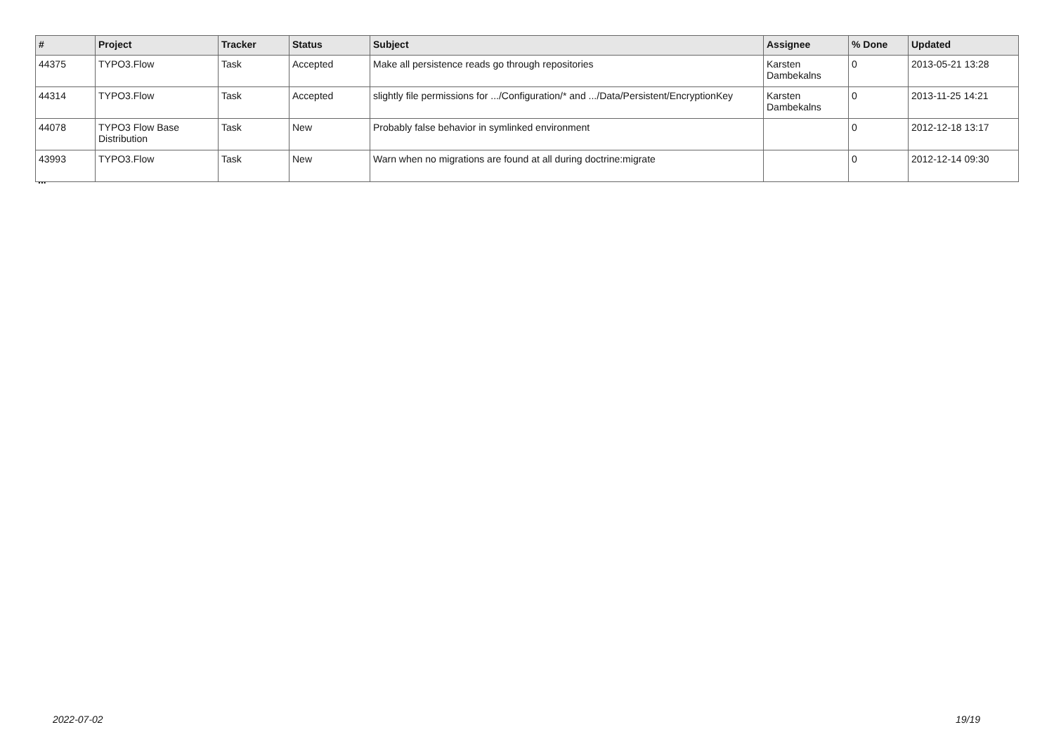| # | Project | Tracker | Status | Subject | Assignee | % Done | Updated |
| --- | --- | --- | --- | --- | --- | --- | --- |
| 44375 | TYPO3.Flow | Task | Accepted | Make all persistence reads go through repositories | Karsten Dambekalns | 0 | 2013-05-21 13:28 |
| 44314 | TYPO3.Flow | Task | Accepted | slightly file permissions for .../Configuration/* and .../Data/Persistent/EncryptionKey | Karsten Dambekalns | 0 | 2013-11-25 14:21 |
| 44078 | TYPO3 Flow Base Distribution | Task | New | Probably false behavior in symlinked environment | | 0 | 2012-12-18 13:17 |
| 43993 | TYPO3.Flow | Task | New | Warn when no migrations are found at all during doctrine:migrate | | 0 | 2012-12-14 09:30 |
...
2022-07-02 19/19